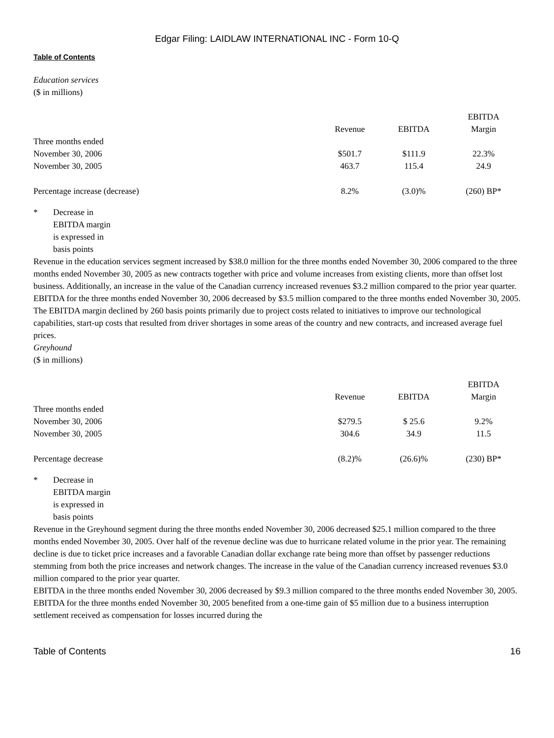Edgar Filing: LAIDLAW INTERNATIONAL INC - Form 10-Q
Table of Contents
Education services
($ in millions)
| | Revenue | EBITDA | EBITDA Margin |
| --- | --- | --- | --- |
| Three months ended | | | |
| November 30, 2006 | $501.7 | $111.9 | 22.3% |
| November 30, 2005 | 463.7 | 115.4 | 24.9 |
| Percentage increase (decrease) | 8.2% | (3.0)% | (260) BP* |
* Decrease in EBITDA margin is expressed in basis points
Revenue in the education services segment increased by $38.0 million for the three months ended November 30, 2006 compared to the three months ended November 30, 2005 as new contracts together with price and volume increases from existing clients, more than offset lost business. Additionally, an increase in the value of the Canadian currency increased revenues $3.2 million compared to the prior year quarter.
EBITDA for the three months ended November 30, 2006 decreased by $3.5 million compared to the three months ended November 30, 2005. The EBITDA margin declined by 260 basis points primarily due to project costs related to initiatives to improve our technological capabilities, start-up costs that resulted from driver shortages in some areas of the country and new contracts, and increased average fuel prices.
Greyhound
($ in millions)
| | Revenue | EBITDA | EBITDA Margin |
| --- | --- | --- | --- |
| Three months ended | | | |
| November 30, 2006 | $279.5 | $ 25.6 | 9.2% |
| November 30, 2005 | 304.6 | 34.9 | 11.5 |
| Percentage decrease | (8.2)% | (26.6)% | (230) BP* |
* Decrease in EBITDA margin is expressed in basis points
Revenue in the Greyhound segment during the three months ended November 30, 2006 decreased $25.1 million compared to the three months ended November 30, 2005. Over half of the revenue decline was due to hurricane related volume in the prior year. The remaining decline is due to ticket price increases and a favorable Canadian dollar exchange rate being more than offset by passenger reductions stemming from both the price increases and network changes. The increase in the value of the Canadian currency increased revenues $3.0 million compared to the prior year quarter.
EBITDA in the three months ended November 30, 2006 decreased by $9.3 million compared to the three months ended November 30, 2005. EBITDA for the three months ended November 30, 2005 benefited from a one-time gain of $5 million due to a business interruption settlement received as compensation for losses incurred during the
Table of Contents 16